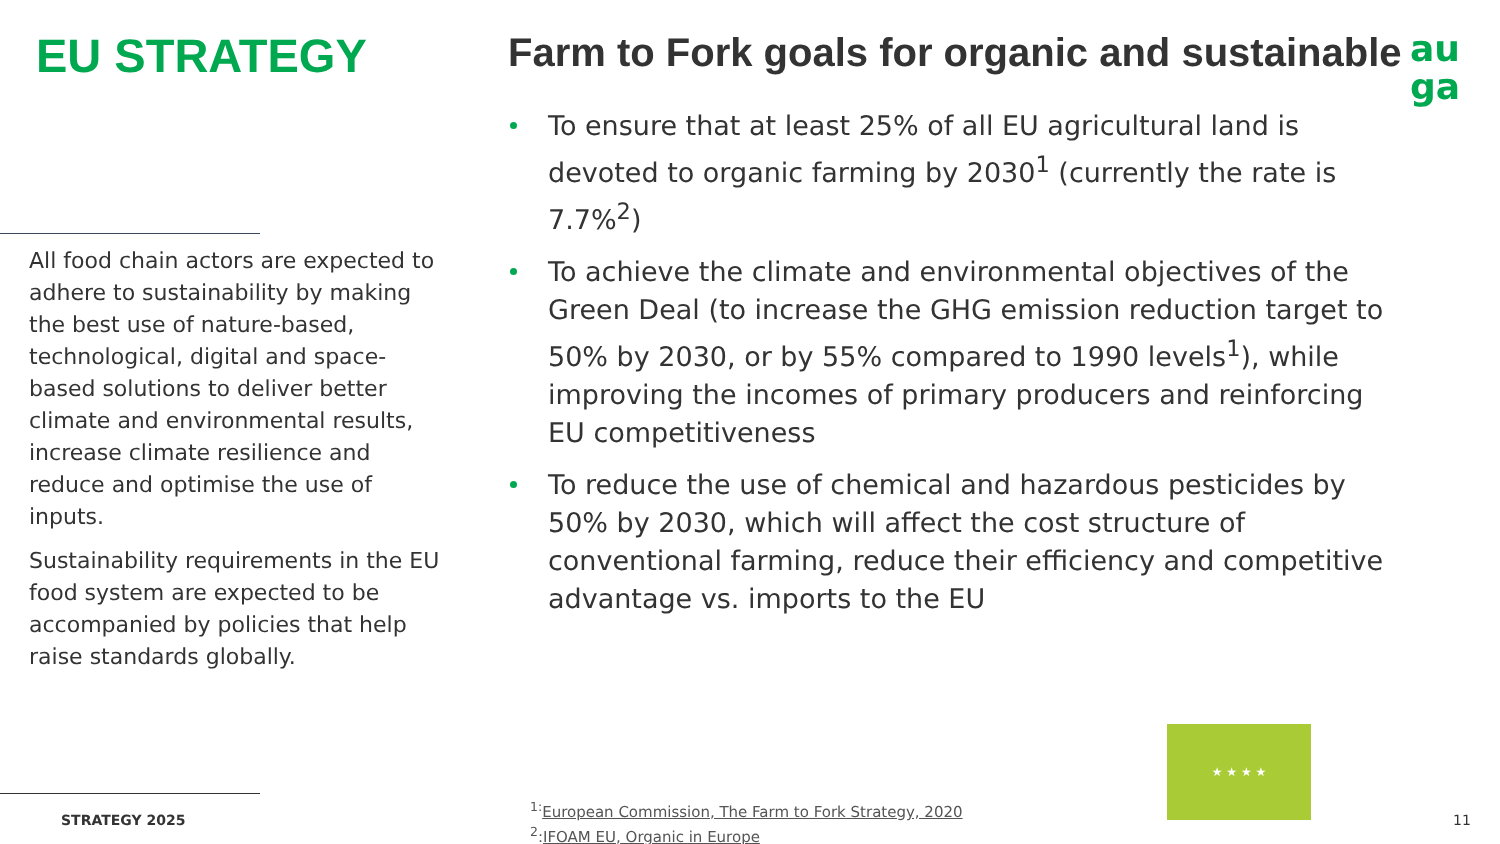EU STRATEGY
All food chain actors are expected to adhere to sustainability by making the best use of nature-based, technological, digital and space-based solutions to deliver better climate and environmental results, increase climate resilience and reduce and optimise the use of inputs.
Sustainability requirements in the EU food system are expected to be accompanied by policies that help raise standards globally.
STRATEGY 2025
Farm to Fork goals for organic and sustainable
To ensure that at least 25% of all EU agricultural land is devoted to organic farming by 2030<sup>1</sup> (currently the rate is 7.7%<sup>2</sup>)
To achieve the climate and environmental objectives of the Green Deal (to increase the GHG emission reduction target to 50% by 2030, or by 55% compared to 1990 levels<sup>1</sup>), while improving the incomes of primary producers and reinforcing EU competitiveness
To reduce the use of chemical and hazardous pesticides by 50% by 2030, which will affect the cost structure of conventional farming, reduce their efficiency and competitive advantage vs. imports to the EU
au
ga
★ ★ ★ ★
<sup>1:</sup>European Commission, The Farm to Fork Strategy, 2020
<sup>2</sup>:IFOAM EU, Organic in Europe
11